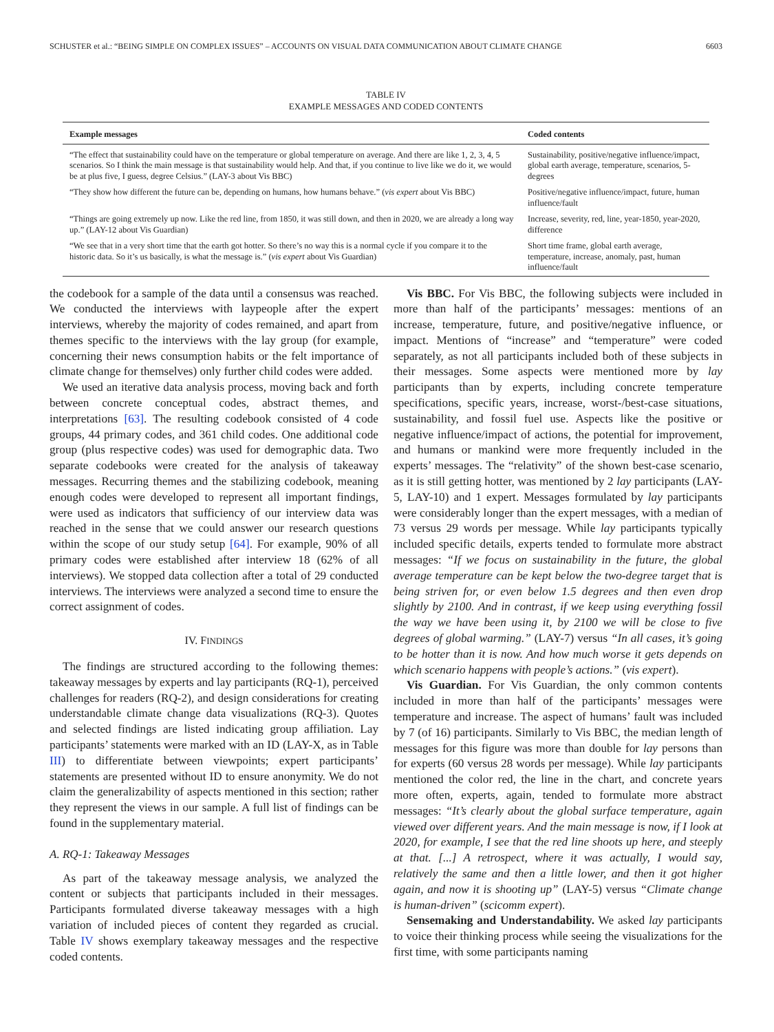SCHUSTER et al.: “BEING SIMPLE ON COMPLEX ISSUES” – ACCOUNTS ON VISUAL DATA COMMUNICATION ABOUT CLIMATE CHANGE 6603
TABLE IV
EXAMPLE MESSAGES AND CODED CONTENTS
| Example messages | Coded contents |
| --- | --- |
| “The effect that sustainability could have on the temperature or global temperature on average. And there are like 1, 2, 3, 4, 5 scenarios. So I think the main message is that sustainability would help. And that, if you continue to live like we do it, we would be at plus five, I guess, degree Celsius.” (LAY-3 about Vis BBC) | Sustainability, positive/negative influence/impact, global earth average, temperature, scenarios, 5-degrees |
| “They show how different the future can be, depending on humans, how humans behave.” ( vis expert about Vis BBC) | Positive/negative influence/impact, future, human influence/fault |
| “Things are going extremely up now. Like the red line, from 1850, it was still down, and then in 2020, we are already a long way up.” (LAY-12 about Vis Guardian) | Increase, severity, red, line, year-1850, year-2020, difference |
| “We see that in a very short time that the earth got hotter. So there’s no way this is a normal cycle if you compare it to the historic data. So it’s us basically, is what the message is.” ( vis expert about Vis Guardian) | Short time frame, global earth average, temperature, increase, anomaly, past, human influence/fault |
the codebook for a sample of the data until a consensus was reached. We conducted the interviews with laypeople after the expert interviews, whereby the majority of codes remained, and apart from themes specific to the interviews with the lay group (for example, concerning their news consumption habits or the felt importance of climate change for themselves) only further child codes were added.
We used an iterative data analysis process, moving back and forth between concrete conceptual codes, abstract themes, and interpretations [63]. The resulting codebook consisted of 4 code groups, 44 primary codes, and 361 child codes. One additional code group (plus respective codes) was used for demographic data. Two separate codebooks were created for the analysis of takeaway messages. Recurring themes and the stabilizing codebook, meaning enough codes were developed to represent all important findings, were used as indicators that sufficiency of our interview data was reached in the sense that we could answer our research questions within the scope of our study setup [64]. For example, 90% of all primary codes were established after interview 18 (62% of all interviews). We stopped data collection after a total of 29 conducted interviews. The interviews were analyzed a second time to ensure the correct assignment of codes.
IV. FINDINGS
The findings are structured according to the following themes: takeaway messages by experts and lay participants (RQ-1), perceived challenges for readers (RQ-2), and design considerations for creating understandable climate change data visualizations (RQ-3). Quotes and selected findings are listed indicating group affiliation. Lay participants’ statements were marked with an ID (LAY-X, as in Table III) to differentiate between viewpoints; expert participants’ statements are presented without ID to ensure anonymity. We do not claim the generalizability of aspects mentioned in this section; rather they represent the views in our sample. A full list of findings can be found in the supplementary material.
A. RQ-1: Takeaway Messages
As part of the takeaway message analysis, we analyzed the content or subjects that participants included in their messages. Participants formulated diverse takeaway messages with a high variation of included pieces of content they regarded as crucial. Table IV shows exemplary takeaway messages and the respective coded contents.
Vis BBC. For Vis BBC, the following subjects were included in more than half of the participants’ messages: mentions of an increase, temperature, future, and positive/negative influence, or impact. Mentions of “increase” and “temperature” were coded separately, as not all participants included both of these subjects in their messages. Some aspects were mentioned more by lay participants than by experts, including concrete temperature specifications, specific years, increase, worst-/best-case situations, sustainability, and fossil fuel use. Aspects like the positive or negative influence/impact of actions, the potential for improvement, and humans or mankind were more frequently included in the experts’ messages. The “relativity” of the shown best-case scenario, as it is still getting hotter, was mentioned by 2 lay participants (LAY-5, LAY-10) and 1 expert. Messages formulated by lay participants were considerably longer than the expert messages, with a median of 73 versus 29 words per message. While lay participants typically included specific details, experts tended to formulate more abstract messages: “If we focus on sustainability in the future, the global average temperature can be kept below the two-degree target that is being striven for, or even below 1.5 degrees and then even drop slightly by 2100. And in contrast, if we keep using everything fossil the way we have been using it, by 2100 we will be close to five degrees of global warming.” (LAY-7) versus “In all cases, it’s going to be hotter than it is now. And how much worse it gets depends on which scenario happens with people’s actions.” (vis expert).
Vis Guardian. For Vis Guardian, the only common contents included in more than half of the participants’ messages were temperature and increase. The aspect of humans’ fault was included by 7 (of 16) participants. Similarly to Vis BBC, the median length of messages for this figure was more than double for lay persons than for experts (60 versus 28 words per message). While lay participants mentioned the color red, the line in the chart, and concrete years more often, experts, again, tended to formulate more abstract messages: “It’s clearly about the global surface temperature, again viewed over different years. And the main message is now, if I look at 2020, for example, I see that the red line shoots up here, and steeply at that. [...] A retrospect, where it was actually, I would say, relatively the same and then a little lower, and then it got higher again, and now it is shooting up” (LAY-5) versus “Climate change is human-driven” (scicomm expert).
Sensemaking and Understandability. We asked lay participants to voice their thinking process while seeing the visualizations for the first time, with some participants naming